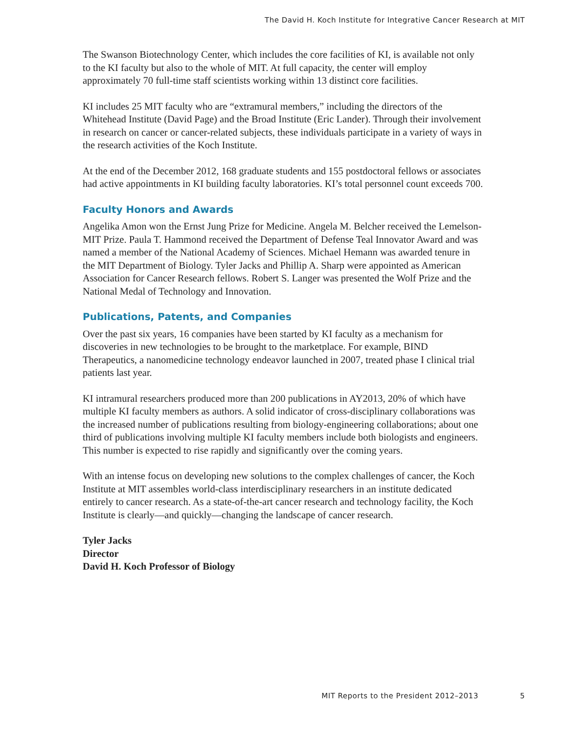The David H. Koch Institute for Integrative Cancer Research at MIT
The Swanson Biotechnology Center, which includes the core facilities of KI, is available not only to the KI faculty but also to the whole of MIT. At full capacity, the center will employ approximately 70 full-time staff scientists working within 13 distinct core facilities.
KI includes 25 MIT faculty who are “extramural members,” including the directors of the Whitehead Institute (David Page) and the Broad Institute (Eric Lander). Through their involvement in research on cancer or cancer-related subjects, these individuals participate in a variety of ways in the research activities of the Koch Institute.
At the end of the December 2012, 168 graduate students and 155 postdoctoral fellows or associates had active appointments in KI building faculty laboratories. KI’s total personnel count exceeds 700.
Faculty Honors and Awards
Angelika Amon won the Ernst Jung Prize for Medicine. Angela M. Belcher received the Lemelson-MIT Prize. Paula T. Hammond received the Department of Defense Teal Innovator Award and was named a member of the National Academy of Sciences. Michael Hemann was awarded tenure in the MIT Department of Biology. Tyler Jacks and Phillip A. Sharp were appointed as American Association for Cancer Research fellows. Robert S. Langer was presented the Wolf Prize and the National Medal of Technology and Innovation.
Publications, Patents, and Companies
Over the past six years, 16 companies have been started by KI faculty as a mechanism for discoveries in new technologies to be brought to the marketplace. For example, BIND Therapeutics, a nanomedicine technology endeavor launched in 2007, treated phase I clinical trial patients last year.
KI intramural researchers produced more than 200 publications in AY2013, 20% of which have multiple KI faculty members as authors. A solid indicator of cross-disciplinary collaborations was the increased number of publications resulting from biology-engineering collaborations; about one third of publications involving multiple KI faculty members include both biologists and engineers. This number is expected to rise rapidly and significantly over the coming years.
With an intense focus on developing new solutions to the complex challenges of cancer, the Koch Institute at MIT assembles world-class interdisciplinary researchers in an institute dedicated entirely to cancer research. As a state-of-the-art cancer research and technology facility, the Koch Institute is clearly—and quickly—changing the landscape of cancer research.
Tyler Jacks
Director
David H. Koch Professor of Biology
MIT Reports to the President 2012–2013 5